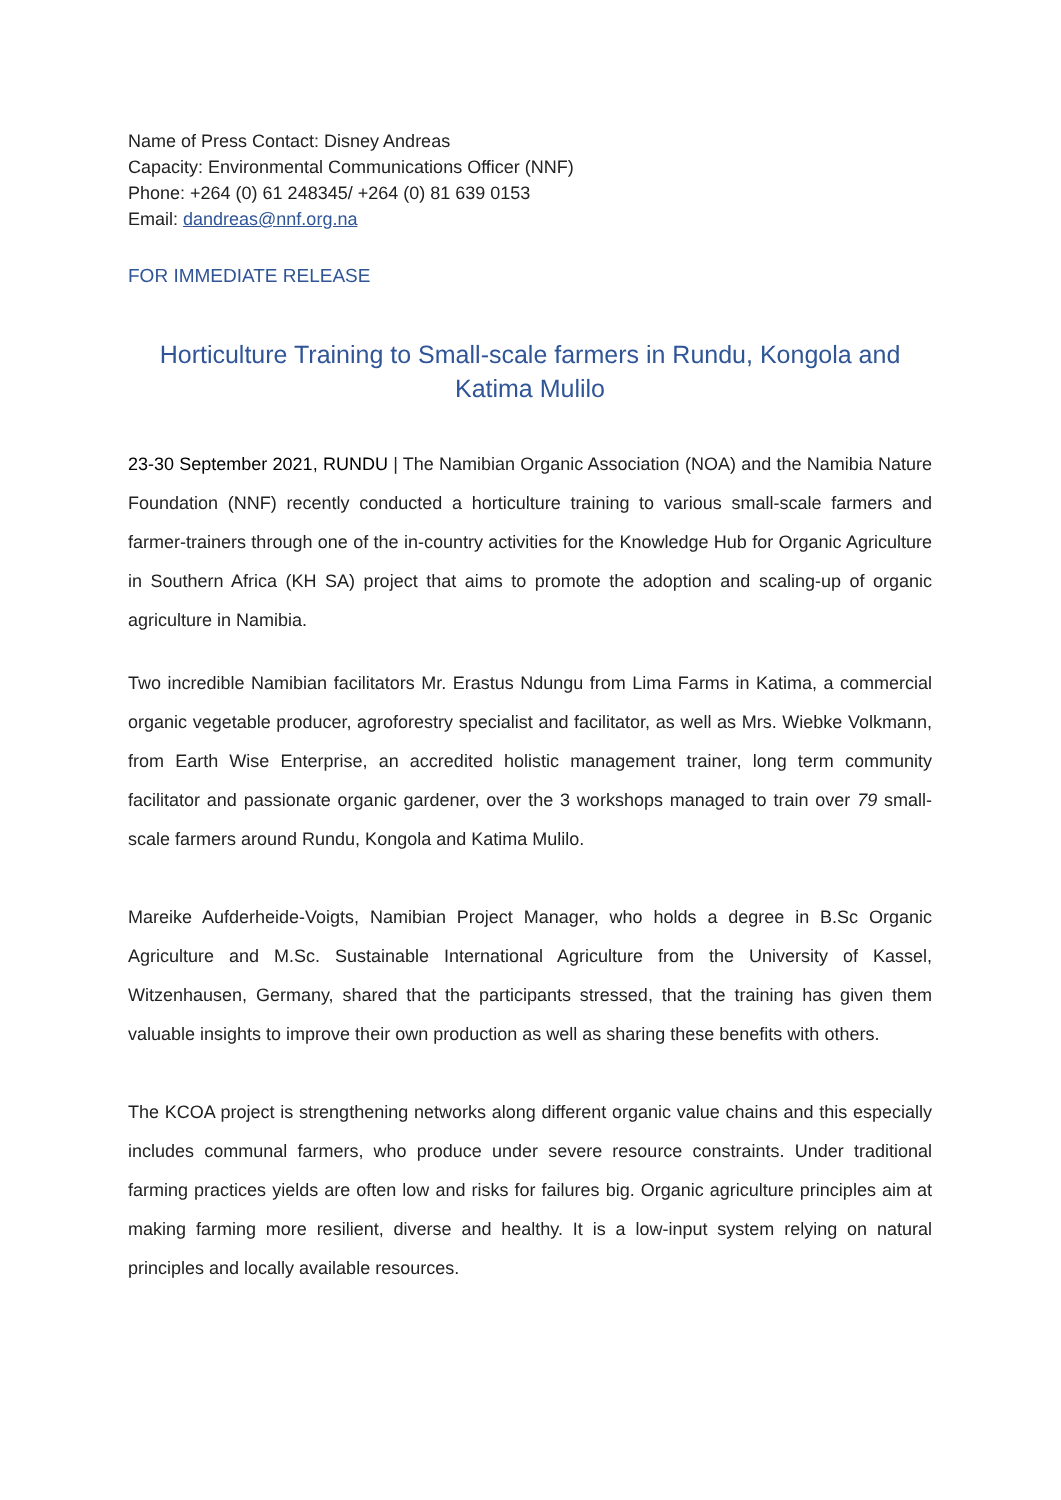Name of Press Contact: Disney Andreas
Capacity: Environmental Communications Officer (NNF)
Phone: +264 (0) 61 248345/ +264 (0) 81 639 0153
Email: dandreas@nnf.org.na
FOR IMMEDIATE RELEASE
Horticulture Training to Small-scale farmers in Rundu, Kongola and Katima Mulilo
23-30 September 2021, RUNDU | The Namibian Organic Association (NOA) and the Namibia Nature Foundation (NNF) recently conducted a horticulture training to various small-scale farmers and farmer-trainers through one of the in-country activities for the Knowledge Hub for Organic Agriculture in Southern Africa (KH SA) project that aims to promote the adoption and scaling-up of organic agriculture in Namibia.
Two incredible Namibian facilitators Mr. Erastus Ndungu from Lima Farms in Katima, a commercial organic vegetable producer, agroforestry specialist and facilitator, as well as Mrs. Wiebke Volkmann, from Earth Wise Enterprise, an accredited holistic management trainer, long term community facilitator and passionate organic gardener, over the 3 workshops managed to train over 79 small-scale farmers around Rundu, Kongola and Katima Mulilo.
Mareike Aufderheide-Voigts, Namibian Project Manager, who holds a degree in B.Sc Organic Agriculture and M.Sc. Sustainable International Agriculture from the University of Kassel, Witzenhausen, Germany, shared that the participants stressed, that the training has given them valuable insights to improve their own production as well as sharing these benefits with others.
The KCOA project is strengthening networks along different organic value chains and this especially includes communal farmers, who produce under severe resource constraints. Under traditional farming practices yields are often low and risks for failures big. Organic agriculture principles aim at making farming more resilient, diverse and healthy. It is a low-input system relying on natural principles and locally available resources.